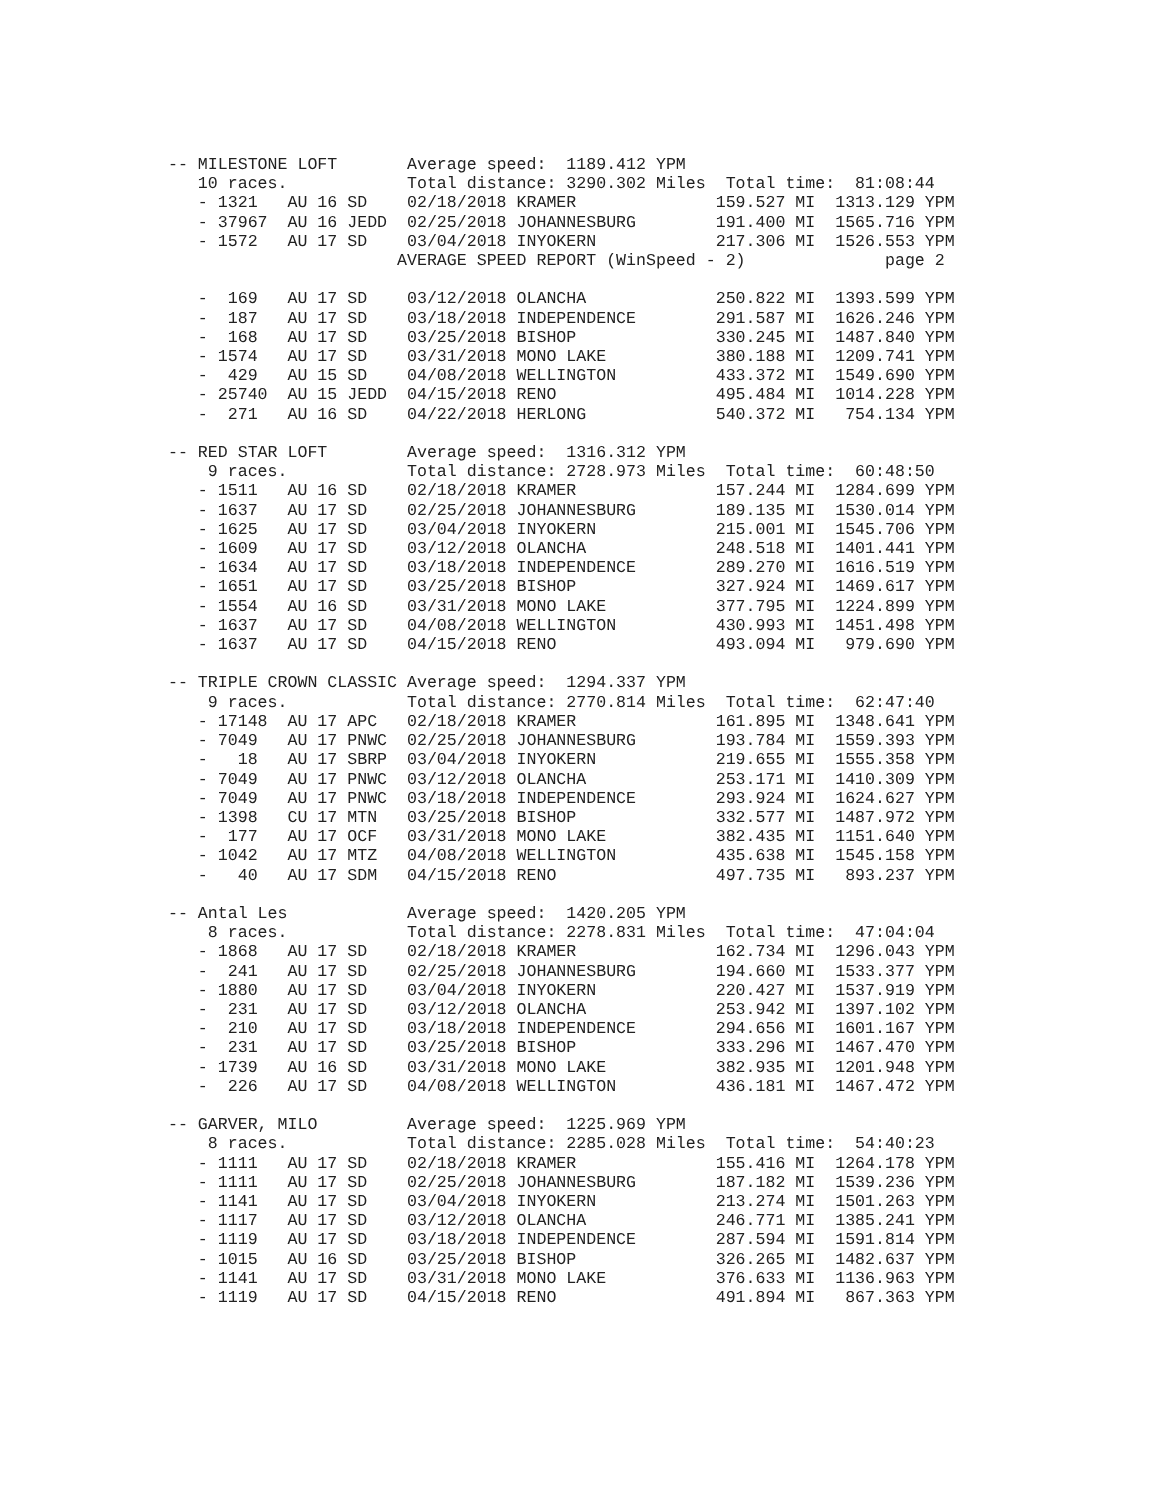-- MILESTONE LOFT       Average speed:  1189.412 YPM
   10 races.            Total distance: 3290.302 Miles  Total time:  81:08:44
   - 1321   AU 16 SD    02/18/2018 KRAMER              159.527 MI  1313.129 YPM
   - 37967  AU 16 JEDD  02/25/2018 JOHANNESBURG        191.400 MI  1565.716 YPM
   - 1572   AU 17 SD    03/04/2018 INYOKERN            217.306 MI  1526.553 YPM
                       AVERAGE SPEED REPORT (WinSpeed - 2)              page 2

   -  169   AU 17 SD    03/12/2018 OLANCHA             250.822 MI  1393.599 YPM
   -  187   AU 17 SD    03/18/2018 INDEPENDENCE        291.587 MI  1626.246 YPM
   -  168   AU 17 SD    03/25/2018 BISHOP              330.245 MI  1487.840 YPM
   - 1574   AU 17 SD    03/31/2018 MONO LAKE           380.188 MI  1209.741 YPM
   -  429   AU 15 SD    04/08/2018 WELLINGTON          433.372 MI  1549.690 YPM
   - 25740  AU 15 JEDD  04/15/2018 RENO                495.484 MI  1014.228 YPM
   -  271   AU 16 SD    04/22/2018 HERLONG             540.372 MI   754.134 YPM

-- RED STAR LOFT        Average speed:  1316.312 YPM
    9 races.            Total distance: 2728.973 Miles  Total time:  60:48:50
   - 1511   AU 16 SD    02/18/2018 KRAMER              157.244 MI  1284.699 YPM
   - 1637   AU 17 SD    02/25/2018 JOHANNESBURG        189.135 MI  1530.014 YPM
   - 1625   AU 17 SD    03/04/2018 INYOKERN            215.001 MI  1545.706 YPM
   - 1609   AU 17 SD    03/12/2018 OLANCHA             248.518 MI  1401.441 YPM
   - 1634   AU 17 SD    03/18/2018 INDEPENDENCE        289.270 MI  1616.519 YPM
   - 1651   AU 17 SD    03/25/2018 BISHOP              327.924 MI  1469.617 YPM
   - 1554   AU 16 SD    03/31/2018 MONO LAKE           377.795 MI  1224.899 YPM
   - 1637   AU 17 SD    04/08/2018 WELLINGTON          430.993 MI  1451.498 YPM
   - 1637   AU 17 SD    04/15/2018 RENO                493.094 MI   979.690 YPM

-- TRIPLE CROWN CLASSIC Average speed:  1294.337 YPM
    9 races.            Total distance: 2770.814 Miles  Total time:  62:47:40
   - 17148  AU 17 APC   02/18/2018 KRAMER              161.895 MI  1348.641 YPM
   - 7049   AU 17 PNWC  02/25/2018 JOHANNESBURG        193.784 MI  1559.393 YPM
   -   18   AU 17 SBRP  03/04/2018 INYOKERN            219.655 MI  1555.358 YPM
   - 7049   AU 17 PNWC  03/12/2018 OLANCHA             253.171 MI  1410.309 YPM
   - 7049   AU 17 PNWC  03/18/2018 INDEPENDENCE        293.924 MI  1624.627 YPM
   - 1398   CU 17 MTN   03/25/2018 BISHOP              332.577 MI  1487.972 YPM
   -  177   AU 17 OCF   03/31/2018 MONO LAKE           382.435 MI  1151.640 YPM
   - 1042   AU 17 MTZ   04/08/2018 WELLINGTON          435.638 MI  1545.158 YPM
   -   40   AU 17 SDM   04/15/2018 RENO                497.735 MI   893.237 YPM

-- Antal Les            Average speed:  1420.205 YPM
    8 races.            Total distance: 2278.831 Miles  Total time:  47:04:04
   - 1868   AU 17 SD    02/18/2018 KRAMER              162.734 MI  1296.043 YPM
   -  241   AU 17 SD    02/25/2018 JOHANNESBURG        194.660 MI  1533.377 YPM
   - 1880   AU 17 SD    03/04/2018 INYOKERN            220.427 MI  1537.919 YPM
   -  231   AU 17 SD    03/12/2018 OLANCHA             253.942 MI  1397.102 YPM
   -  210   AU 17 SD    03/18/2018 INDEPENDENCE        294.656 MI  1601.167 YPM
   -  231   AU 17 SD    03/25/2018 BISHOP              333.296 MI  1467.470 YPM
   - 1739   AU 16 SD    03/31/2018 MONO LAKE           382.935 MI  1201.948 YPM
   -  226   AU 17 SD    04/08/2018 WELLINGTON          436.181 MI  1467.472 YPM

-- GARVER, MILO         Average speed:  1225.969 YPM
    8 races.            Total distance: 2285.028 Miles  Total time:  54:40:23
   - 1111   AU 17 SD    02/18/2018 KRAMER              155.416 MI  1264.178 YPM
   - 1111   AU 17 SD    02/25/2018 JOHANNESBURG        187.182 MI  1539.236 YPM
   - 1141   AU 17 SD    03/04/2018 INYOKERN            213.274 MI  1501.263 YPM
   - 1117   AU 17 SD    03/12/2018 OLANCHA             246.771 MI  1385.241 YPM
   - 1119   AU 17 SD    03/18/2018 INDEPENDENCE        287.594 MI  1591.814 YPM
   - 1015   AU 16 SD    03/25/2018 BISHOP              326.265 MI  1482.637 YPM
   - 1141   AU 17 SD    03/31/2018 MONO LAKE           376.633 MI  1136.963 YPM
   - 1119   AU 17 SD    04/15/2018 RENO                491.894 MI   867.363 YPM